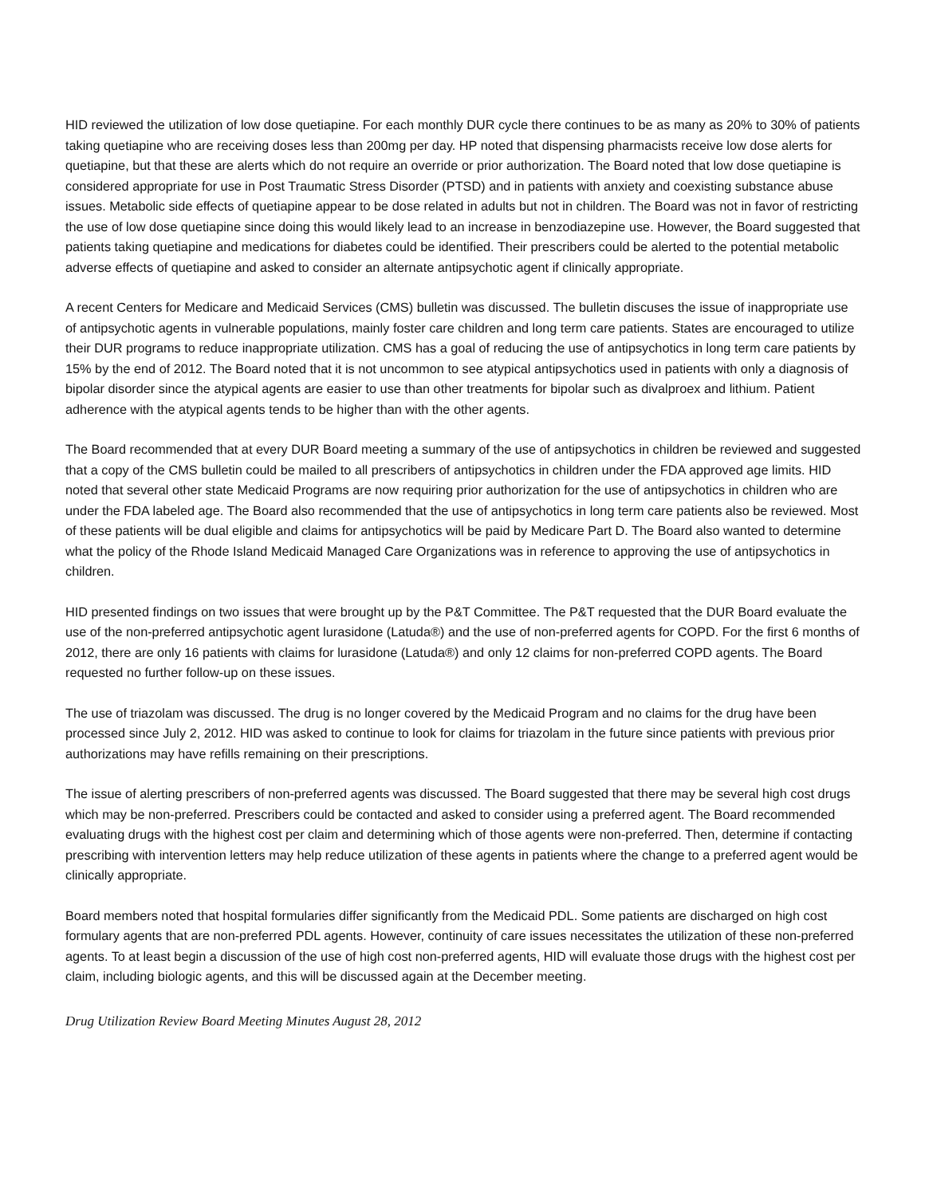HID reviewed the utilization of low dose quetiapine. For each monthly DUR cycle there continues to be as many as 20% to 30% of patients taking quetiapine who are receiving doses less than 200mg per day. HP noted that dispensing pharmacists receive low dose alerts for quetiapine, but that these are alerts which do not require an override or prior authorization. The Board noted that low dose quetiapine is considered appropriate for use in Post Traumatic Stress Disorder (PTSD) and in patients with anxiety and coexisting substance abuse issues. Metabolic side effects of quetiapine appear to be dose related in adults but not in children. The Board was not in favor of restricting the use of low dose quetiapine since doing this would likely lead to an increase in benzodiazepine use. However, the Board suggested that patients taking quetiapine and medications for diabetes could be identified. Their prescribers could be alerted to the potential metabolic adverse effects of quetiapine and asked to consider an alternate antipsychotic agent if clinically appropriate.
A recent Centers for Medicare and Medicaid Services (CMS) bulletin was discussed. The bulletin discuses the issue of inappropriate use of antipsychotic agents in vulnerable populations, mainly foster care children and long term care patients. States are encouraged to utilize their DUR programs to reduce inappropriate utilization. CMS has a goal of reducing the use of antipsychotics in long term care patients by 15% by the end of 2012. The Board noted that it is not uncommon to see atypical antipsychotics used in patients with only a diagnosis of bipolar disorder since the atypical agents are easier to use than other treatments for bipolar such as divalproex and lithium. Patient adherence with the atypical agents tends to be higher than with the other agents.
The Board recommended that at every DUR Board meeting a summary of the use of antipsychotics in children be reviewed and suggested that a copy of the CMS bulletin could be mailed to all prescribers of antipsychotics in children under the FDA approved age limits. HID noted that several other state Medicaid Programs are now requiring prior authorization for the use of antipsychotics in children who are under the FDA labeled age. The Board also recommended that the use of antipsychotics in long term care patients also be reviewed. Most of these patients will be dual eligible and claims for antipsychotics will be paid by Medicare Part D. The Board also wanted to determine what the policy of the Rhode Island Medicaid Managed Care Organizations was in reference to approving the use of antipsychotics in children.
HID presented findings on two issues that were brought up by the P&T Committee. The P&T requested that the DUR Board evaluate the use of the non-preferred antipsychotic agent lurasidone (Latuda®) and the use of non-preferred agents for COPD. For the first 6 months of 2012, there are only 16 patients with claims for lurasidone (Latuda®) and only 12 claims for non-preferred COPD agents. The Board requested no further follow-up on these issues.
The use of triazolam was discussed. The drug is no longer covered by the Medicaid Program and no claims for the drug have been processed since July 2, 2012. HID was asked to continue to look for claims for triazolam in the future since patients with previous prior authorizations may have refills remaining on their prescriptions.
The issue of alerting prescribers of non-preferred agents was discussed. The Board suggested that there may be several high cost drugs which may be non-preferred. Prescribers could be contacted and asked to consider using a preferred agent. The Board recommended evaluating drugs with the highest cost per claim and determining which of those agents were non-preferred. Then, determine if contacting prescribing with intervention letters may help reduce utilization of these agents in patients where the change to a preferred agent would be clinically appropriate.
Board members noted that hospital formularies differ significantly from the Medicaid PDL. Some patients are discharged on high cost formulary agents that are non-preferred PDL agents. However, continuity of care issues necessitates the utilization of these non-preferred agents. To at least begin a discussion of the use of high cost non-preferred agents, HID will evaluate those drugs with the highest cost per claim, including biologic agents, and this will be discussed again at the December meeting.
Drug Utilization Review Board Meeting Minutes August 28, 2012